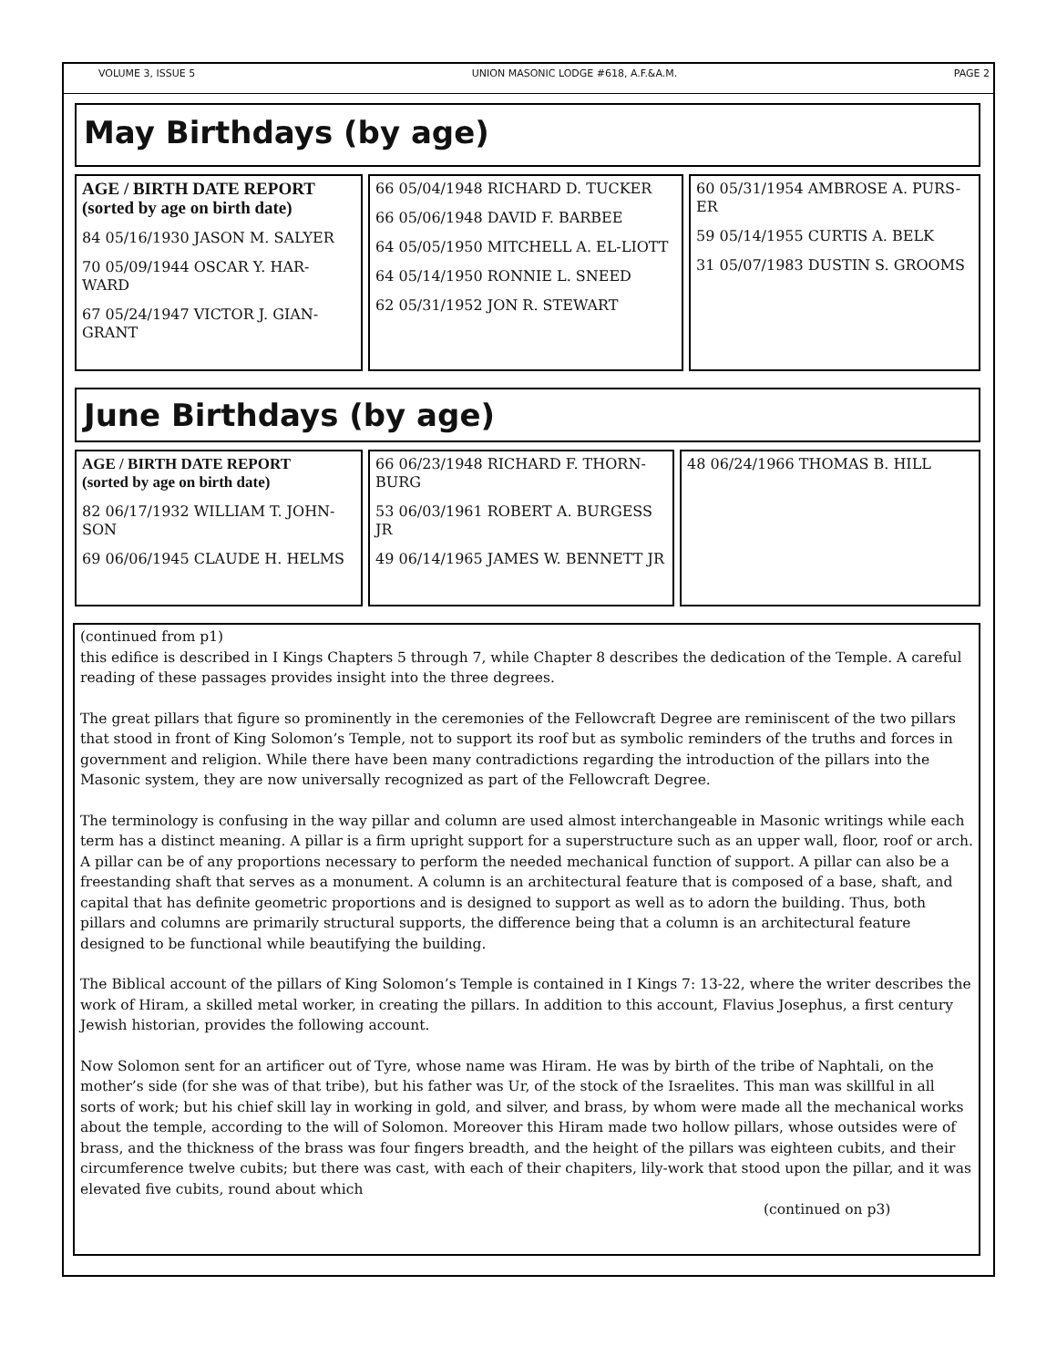VOLUME 3, ISSUE 5 UNION MASONIC LODGE #618, A.F.&A.M. PAGE 2
May Birthdays (by age)
AGE / BIRTH DATE REPORT
(sorted by age on birth date)
84 05/16/1930 JASON M. SALYER
70 05/09/1944 OSCAR Y. HAR-WARD
67 05/24/1947 VICTOR J. GIAN-GRANT
66 05/04/1948 RICHARD D. TUCKER
66 05/06/1948 DAVID F. BARBEE
64 05/05/1950 MITCHELL A. EL-LIOTT
64 05/14/1950 RONNIE L. SNEED
62 05/31/1952 JON R. STEWART
60 05/31/1954 AMBROSE A. PURS-ER
59 05/14/1955 CURTIS A. BELK
31 05/07/1983 DUSTIN S. GROOMS
June Birthdays (by age)
AGE / BIRTH DATE REPORT
(sorted by age on birth date)
82 06/17/1932 WILLIAM T. JOHN-SON
69 06/06/1945 CLAUDE H. HELMS
66 06/23/1948 RICHARD F. THORN-BURG
53 06/03/1961 ROBERT A. BURGESS JR
49 06/14/1965 JAMES W. BENNETT JR
48 06/24/1966 THOMAS B. HILL
(continued from p1)
this edifice is described in I Kings Chapters 5 through 7, while Chapter 8 describes the dedication of the Temple. A careful reading of these passages provides insight into the three degrees.
The great pillars that figure so prominently in the ceremonies of the Fellowcraft Degree are reminiscent of the two pillars that stood in front of King Solomon’s Temple, not to support its roof but as symbolic reminders of the truths and forces in government and religion. While there have been many contradictions regarding the introduction of the pillars into the Masonic system, they are now universally recognized as part of the Fellowcraft Degree.
The terminology is confusing in the way pillar and column are used almost interchangeable in Masonic writings while each term has a distinct meaning. A pillar is a firm upright support for a superstructure such as an upper wall, floor, roof or arch. A pillar can be of any proportions necessary to perform the needed mechanical function of support. A pillar can also be a freestanding shaft that serves as a monument. A column is an architectural feature that is composed of a base, shaft, and capital that has definite geometric proportions and is designed to support as well as to adorn the building. Thus, both pillars and columns are primarily structural supports, the difference being that a column is an architectural feature designed to be functional while beautifying the building.
The Biblical account of the pillars of King Solomon’s Temple is contained in I Kings 7: 13-22, where the writer describes the work of Hiram, a skilled metal worker, in creating the pillars. In addition to this account, Flavius Josephus, a first century Jewish historian, provides the following account.
Now Solomon sent for an artificer out of Tyre, whose name was Hiram. He was by birth of the tribe of Naphtali, on the mother’s side (for she was of that tribe), but his father was Ur, of the stock of the Israelites. This man was skillful in all sorts of work; but his chief skill lay in working in gold, and silver, and brass, by whom were made all the mechanical works about the temple, according to the will of Solomon. Moreover this Hiram made two hollow pillars, whose outsides were of brass, and the thickness of the brass was four fingers breadth, and the height of the pillars was eighteen cubits, and their circumference twelve cubits; but there was cast, with each of their chapiters, lily-work that stood upon the pillar, and it was elevated five cubits, round about which
(continued on p3)